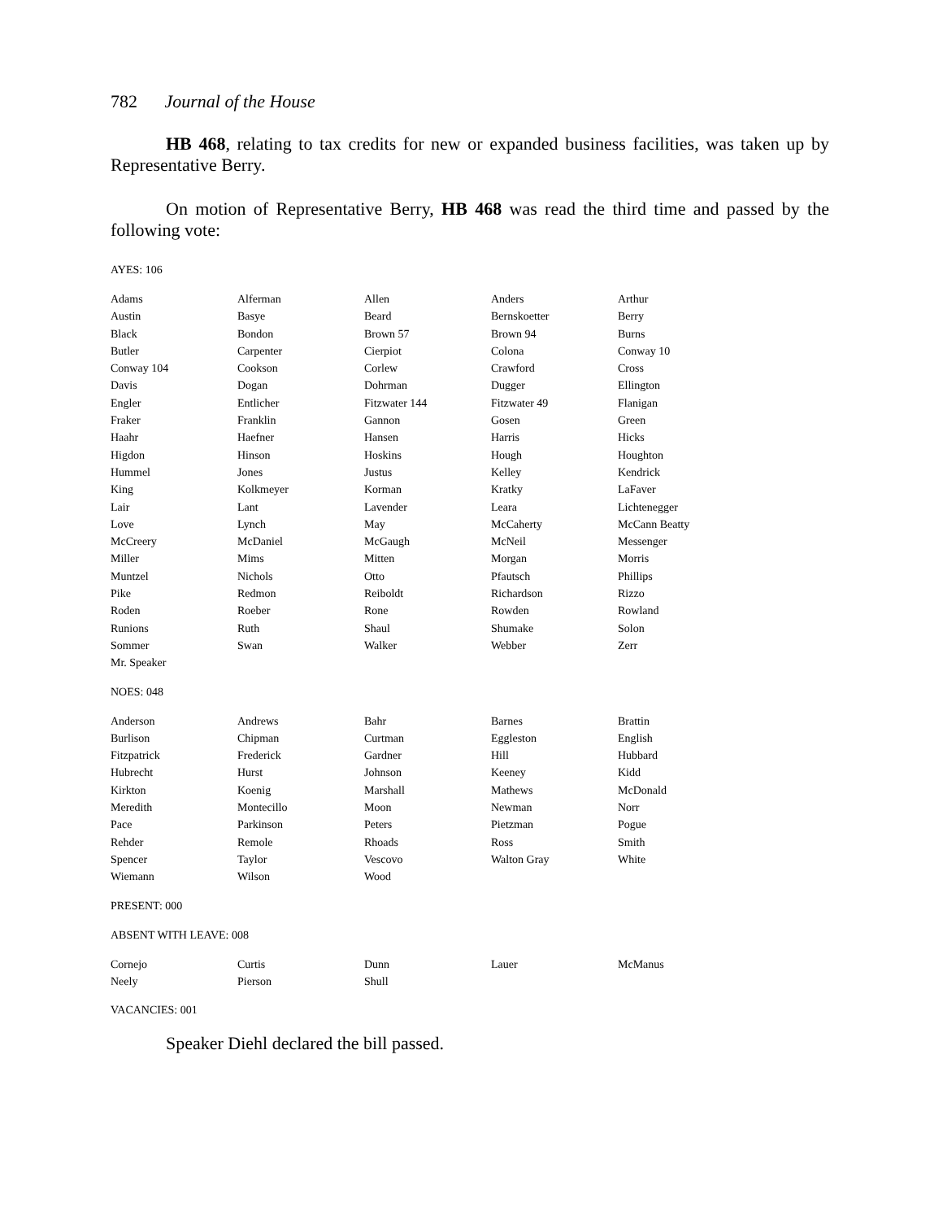782 Journal of the House
HB 468, relating to tax credits for new or expanded business facilities, was taken up by Representative Berry.
On motion of Representative Berry, HB 468 was read the third time and passed by the following vote:
AYES: 106
| Adams | Alferman | Allen | Anders | Arthur |
| Austin | Basye | Beard | Bernskoetter | Berry |
| Black | Bondon | Brown 57 | Brown 94 | Burns |
| Butler | Carpenter | Cierpiot | Colona | Conway 10 |
| Conway 104 | Cookson | Corlew | Crawford | Cross |
| Davis | Dogan | Dohrman | Dugger | Ellington |
| Engler | Entlicher | Fitzwater 144 | Fitzwater 49 | Flanigan |
| Fraker | Franklin | Gannon | Gosen | Green |
| Haahr | Haefner | Hansen | Harris | Hicks |
| Higdon | Hinson | Hoskins | Hough | Houghton |
| Hummel | Jones | Justus | Kelley | Kendrick |
| King | Kolkmeyer | Korman | Kratky | LaFaver |
| Lair | Lant | Lavender | Leara | Lichtenegger |
| Love | Lynch | May | McCaherty | McCann Beatty |
| McCreery | McDaniel | McGaugh | McNeil | Messenger |
| Miller | Mims | Mitten | Morgan | Morris |
| Muntzel | Nichols | Otto | Pfautsch | Phillips |
| Pike | Redmon | Reiboldt | Richardson | Rizzo |
| Roden | Roeber | Rone | Rowden | Rowland |
| Runions | Ruth | Shaul | Shumake | Solon |
| Sommer | Swan | Walker | Webber | Zerr |
| Mr. Speaker | | | | |
NOES: 048
| Anderson | Andrews | Bahr | Barnes | Brattin |
| Burlison | Chipman | Curtman | Eggleston | English |
| Fitzpatrick | Frederick | Gardner | Hill | Hubbard |
| Hubrecht | Hurst | Johnson | Keeney | Kidd |
| Kirkton | Koenig | Marshall | Mathews | McDonald |
| Meredith | Montecillo | Moon | Newman | Norr |
| Pace | Parkinson | Peters | Pietzman | Pogue |
| Rehder | Remole | Rhoads | Ross | Smith |
| Spencer | Taylor | Vescovo | Walton Gray | White |
| Wiemann | Wilson | Wood | | |
PRESENT: 000
ABSENT WITH LEAVE: 008
| Cornejo | Curtis | Dunn | Lauer | McManus |
| Neely | Pierson | Shull | | |
VACANCIES: 001
Speaker Diehl declared the bill passed.